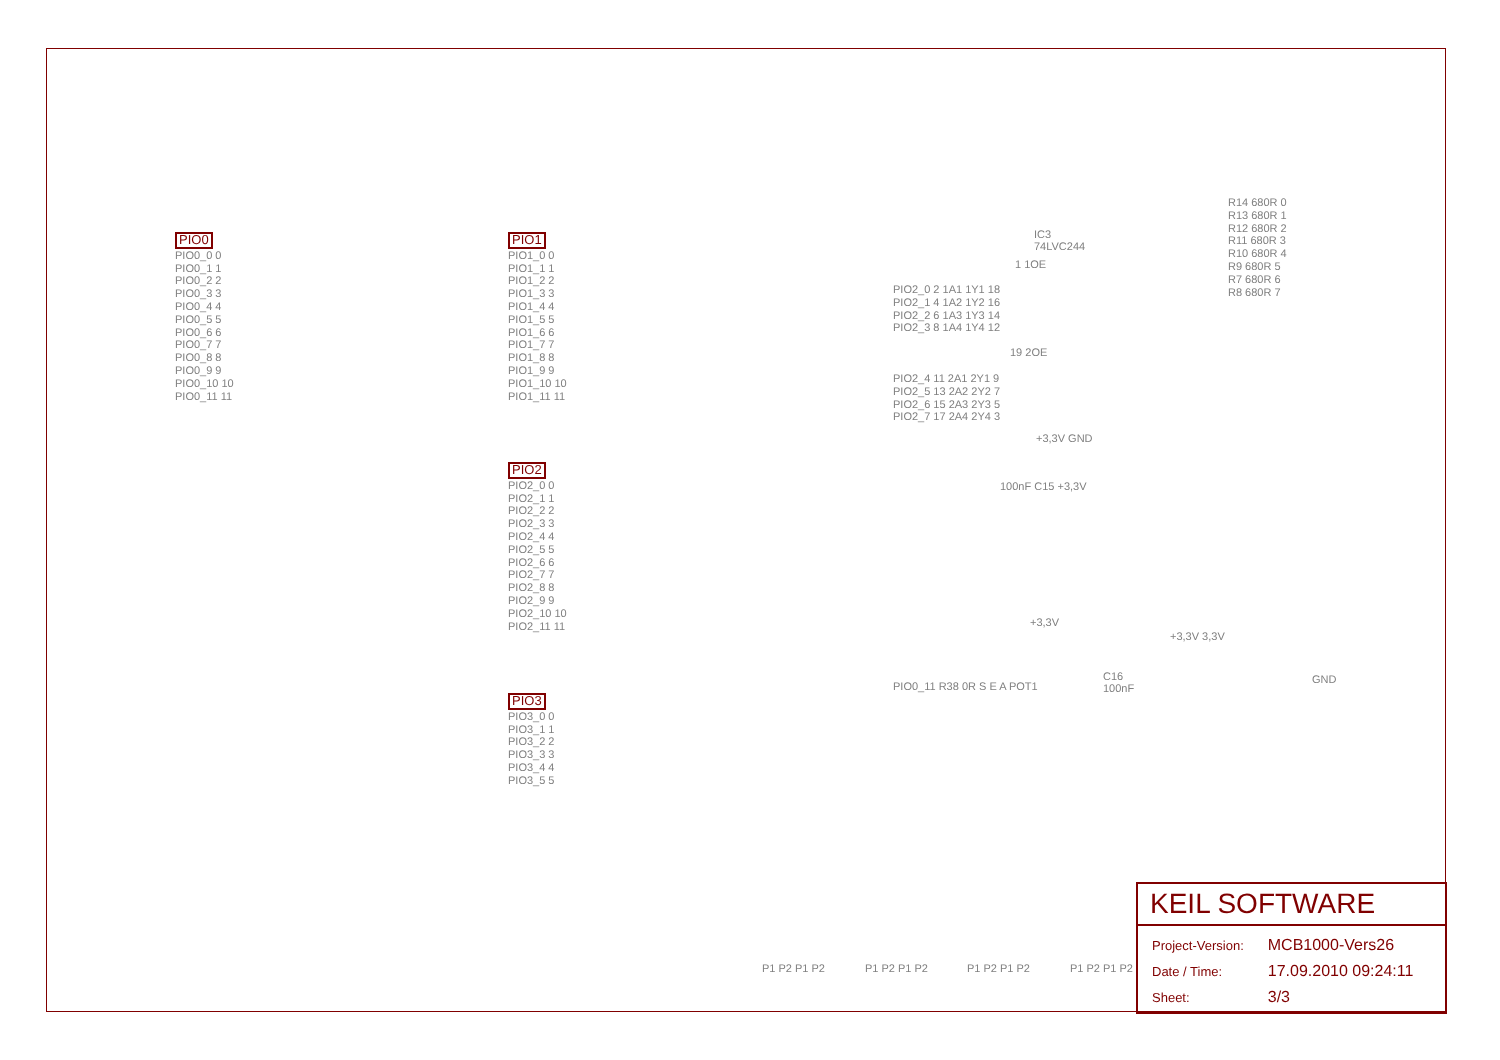PIO0
PIO0_0 0
PIO0_1 1
PIO0_2 2
PIO0_3 3
PIO0_4 4
PIO0_5 5
PIO0_6 6
PIO0_7 7
PIO0_8 8
PIO0_9 9
PIO0_10 10
PIO0_11 11
PIO1
PIO1_0 0
PIO1_1 1
PIO1_2 2
PIO1_3 3
PIO1_4 4
PIO1_5 5
PIO1_6 6
PIO1_7 7
PIO1_8 8
PIO1_9 9
PIO1_10 10
PIO1_11 11
PIO2
PIO2_0 0
PIO2_1 1
PIO2_2 2
PIO2_3 3
PIO2_4 4
PIO2_5 5
PIO2_6 6
PIO2_7 7
PIO2_8 8
PIO2_9 9
PIO2_10 10
PIO2_11 11
PIO3
PIO3_0 0
PIO3_1 1
PIO3_2 2
PIO3_3 3
PIO3_4 4
PIO3_5 5
IC3
74LVC244
PIO2_0 2 1A1 1Y1 18
PIO2_1 4 1A2 1Y2 16
PIO2_2 6 1A3 1Y3 14
PIO2_3 8 1A4 1Y4 12
1 1OE
19 2OE
PIO2_4 11 2A1 2Y1 9
PIO2_5 13 2A2 2Y2 7
PIO2_6 15 2A3 2Y3 5
PIO2_7 17 2A4 2Y4 3
+3,3V GND
100nF C15 +3,3V
R14 680R 0
R13 680R 1
R12 680R 2
R11 680R 3
R10 680R 4
R9 680R 5
R7 680R 6
R8 680R 7
PIO0_11 R38 0R S E A POT1
+3,3V
C16
100nF
+3,3V 3,3V
GND
P1 P2 P1 P2 P1 P2 P1 P2 P1 P2 P1 P2 P1 P2 P1 P2
KEIL SOFTWARE
| Project-Version: | MCB1000-Vers26 |
| Date / Time: | 17.09.2010 09:24:11 |
| Sheet: | 3/3 |